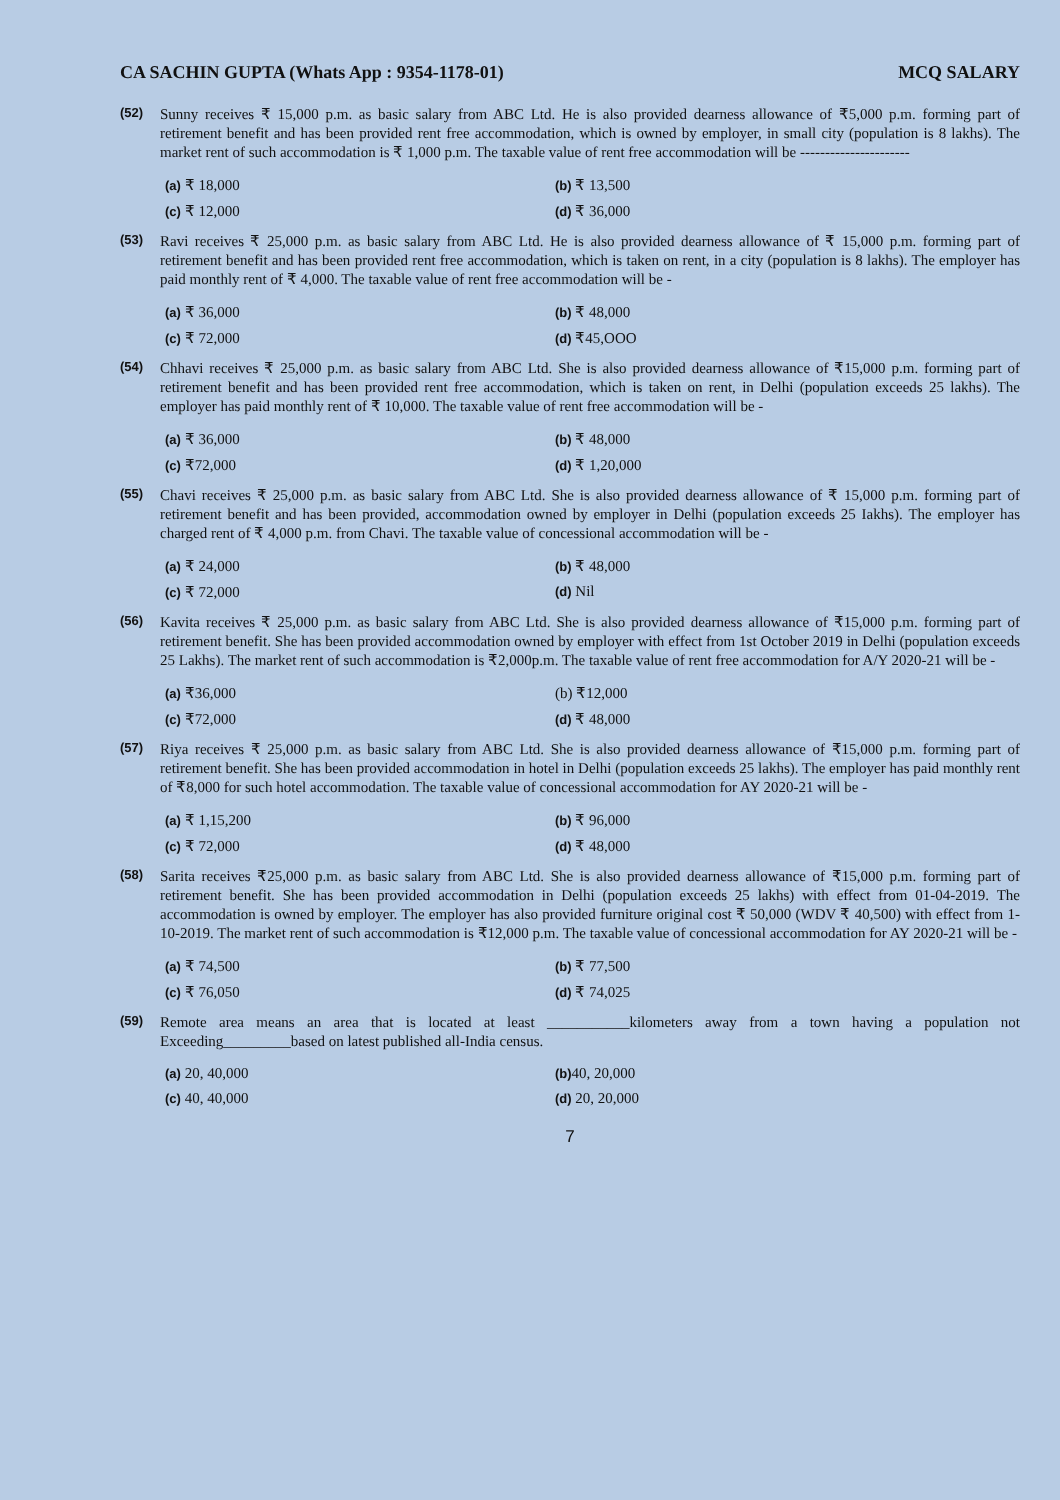CA SACHIN GUPTA (Whats App : 9354-1178-01) MCQ SALARY
(52)
Sunny receives ₹ 15,000 p.m. as basic salary from ABC Ltd. He is also provided dearness allowance of ₹5,000 p.m. forming part of retirement benefit and has been provided rent free accommodation, which is owned by employer, in small city (population is 8 lakhs). The market rent of such accommodation is ₹ 1,000 p.m. The taxable value of rent free accommodation will be ----------------------
(a) ₹ 18,000
(b) ₹ 13,500
(c) ₹ 12,000
(d) ₹ 36,000
(53)
Ravi receives ₹ 25,000 p.m. as basic salary from ABC Ltd. He is also provided dearness allowance of ₹ 15,000 p.m. forming part of retirement benefit and has been provided rent free accommodation, which is taken on rent, in a city (population is 8 lakhs). The employer has paid monthly rent of ₹ 4,000. The taxable value of rent free accommodation will be -
(a) ₹ 36,000
(b) ₹ 48,000
(c) ₹ 72,000
(d) ₹45,OOO
(54)
Chhavi receives ₹ 25,000 p.m. as basic salary from ABC Ltd. She is also provided dearness allowance of ₹15,000 p.m. forming part of retirement benefit and has been provided rent free accommodation, which is taken on rent, in Delhi (population exceeds 25 lakhs). The employer has paid monthly rent of ₹ 10,000. The taxable value of rent free accommodation will be -
(a) ₹ 36,000
(b) ₹ 48,000
(c) ₹72,000
(d) ₹ 1,20,000
(55)
Chavi receives ₹ 25,000 p.m. as basic salary from ABC Ltd. She is also provided dearness allowance of ₹ 15,000 p.m. forming part of retirement benefit and has been provided, accommodation owned by employer in Delhi (population exceeds 25 Iakhs). The employer has charged rent of ₹ 4,000 p.m. from Chavi. The taxable value of concessional accommodation will be -
(a) ₹ 24,000
(b) ₹ 48,000
(c) ₹ 72,000
(d) Nil
(56)
Kavita receives ₹ 25,000 p.m. as basic salary from ABC Ltd. She is also provided dearness allowance of ₹15,000 p.m. forming part of retirement benefit. She has been provided accommodation owned by employer with effect from 1st October 2019 in Delhi (population exceeds 25 Lakhs). The market rent of such accommodation is ₹2,000p.m. The taxable value of rent free accommodation for A/Y 2020-21 will be -
(a) ₹36,000
(b) ₹12,000
(c) ₹72,000
(d) ₹ 48,000
(57)
Riya receives ₹ 25,000 p.m. as basic salary from ABC Ltd. She is also provided dearness allowance of ₹15,000 p.m. forming part of retirement benefit. She has been provided accommodation in hotel in Delhi (population exceeds 25 lakhs). The employer has paid monthly rent of ₹8,000 for such hotel accommodation. The taxable value of concessional accommodation for AY 2020-21 will be -
(a) ₹ 1,15,200
(b) ₹ 96,000
(c) ₹ 72,000
(d) ₹ 48,000
(58)
Sarita receives ₹25,000 p.m. as basic salary from ABC Ltd. She is also provided dearness allowance of ₹15,000 p.m. forming part of retirement benefit. She has been provided accommodation in Delhi (population exceeds 25 lakhs) with effect from 01-04-2019. The accommodation is owned by employer. The employer has also provided furniture original cost ₹ 50,000 (WDV ₹ 40,500) with effect from 1-10-2019. The market rent of such accommodation is ₹12,000 p.m. The taxable value of concessional accommodation for AY 2020-21 will be -
(a) ₹ 74,500
(b) ₹ 77,500
(c) ₹ 76,050
(d) ₹ 74,025
(59)
Remote area means an area that is located at least ___________kilometers away from a town having a population not Exceeding_________based on latest published all-India census.
(a) 20, 40,000
(b) 40, 20,000
(c) 40, 40,000
(d) 20, 20,000
7